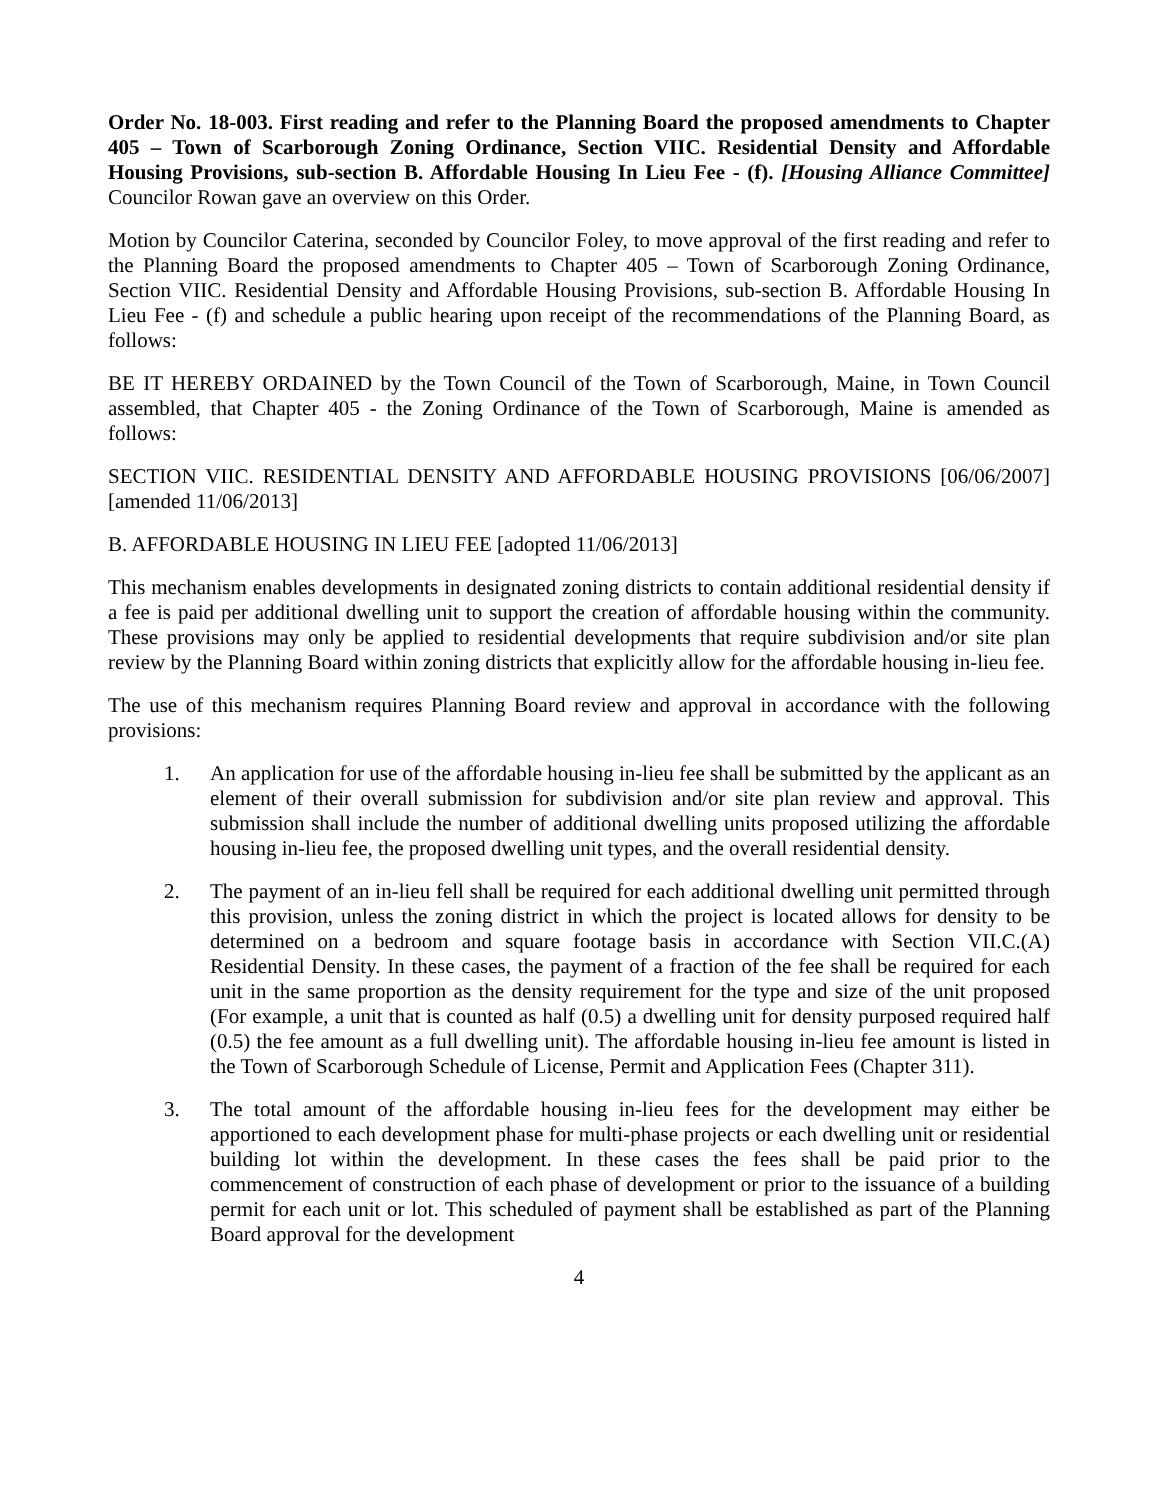Order No. 18-003. First reading and refer to the Planning Board the proposed amendments to Chapter 405 – Town of Scarborough Zoning Ordinance, Section VIIC. Residential Density and Affordable Housing Provisions, sub-section B. Affordable Housing In Lieu Fee - (f). [Housing Alliance Committee] Councilor Rowan gave an overview on this Order.
Motion by Councilor Caterina, seconded by Councilor Foley, to move approval of the first reading and refer to the Planning Board the proposed amendments to Chapter 405 – Town of Scarborough Zoning Ordinance, Section VIIC. Residential Density and Affordable Housing Provisions, sub-section B. Affordable Housing In Lieu Fee - (f) and schedule a public hearing upon receipt of the recommendations of the Planning Board, as follows:
BE IT HEREBY ORDAINED by the Town Council of the Town of Scarborough, Maine, in Town Council assembled, that Chapter 405 - the Zoning Ordinance of the Town of Scarborough, Maine is amended as follows:
SECTION VIIC. RESIDENTIAL DENSITY AND AFFORDABLE HOUSING PROVISIONS [06/06/2007][amended 11/06/2013]
B. AFFORDABLE HOUSING IN LIEU FEE [adopted 11/06/2013]
This mechanism enables developments in designated zoning districts to contain additional residential density if a fee is paid per additional dwelling unit to support the creation of affordable housing within the community. These provisions may only be applied to residential developments that require subdivision and/or site plan review by the Planning Board within zoning districts that explicitly allow for the affordable housing in-lieu fee.
The use of this mechanism requires Planning Board review and approval in accordance with the following provisions:
1. An application for use of the affordable housing in-lieu fee shall be submitted by the applicant as an element of their overall submission for subdivision and/or site plan review and approval. This submission shall include the number of additional dwelling units proposed utilizing the affordable housing in-lieu fee, the proposed dwelling unit types, and the overall residential density.
2. The payment of an in-lieu fell shall be required for each additional dwelling unit permitted through this provision, unless the zoning district in which the project is located allows for density to be determined on a bedroom and square footage basis in accordance with Section VII.C.(A) Residential Density. In these cases, the payment of a fraction of the fee shall be required for each unit in the same proportion as the density requirement for the type and size of the unit proposed (For example, a unit that is counted as half (0.5) a dwelling unit for density purposed required half (0.5) the fee amount as a full dwelling unit). The affordable housing in-lieu fee amount is listed in the Town of Scarborough Schedule of License, Permit and Application Fees (Chapter 311).
3. The total amount of the affordable housing in-lieu fees for the development may either be apportioned to each development phase for multi-phase projects or each dwelling unit or residential building lot within the development. In these cases the fees shall be paid prior to the commencement of construction of each phase of development or prior to the issuance of a building permit for each unit or lot. This scheduled of payment shall be established as part of the Planning Board approval for the development
4